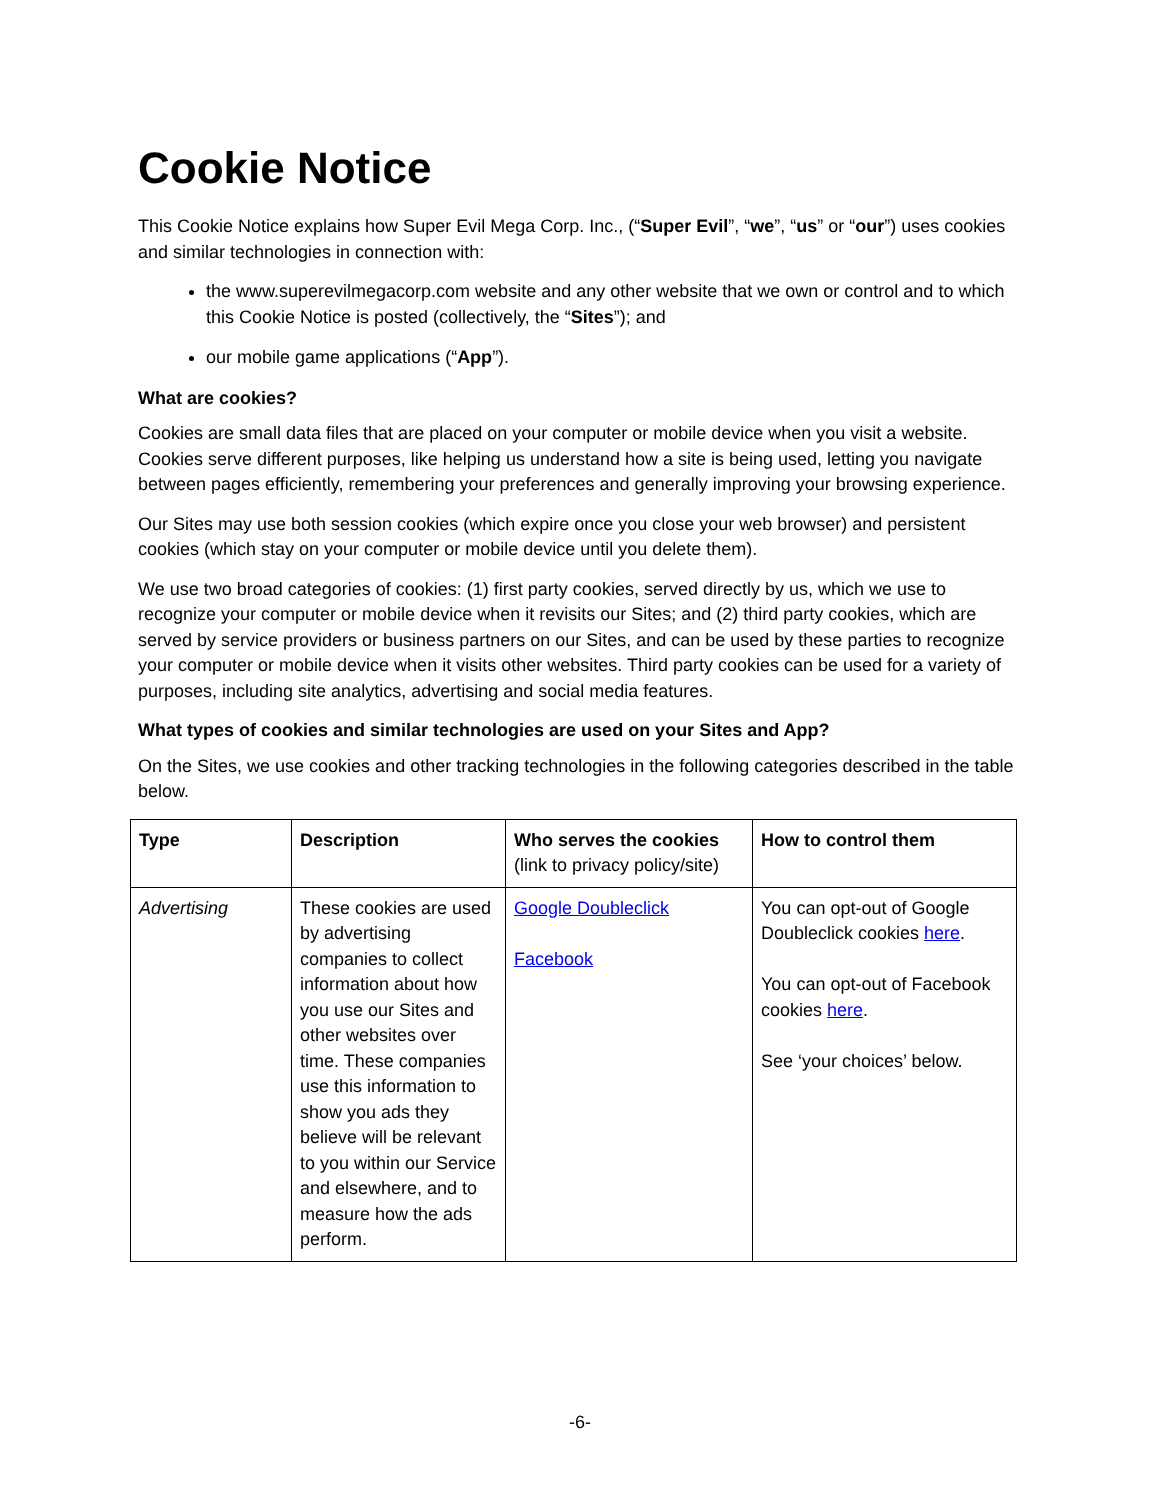Cookie Notice
This Cookie Notice explains how Super Evil Mega Corp. Inc., (“Super Evil”, “we”, “us” or “our”) uses cookies and similar technologies in connection with:
the www.superevilmegacorp.com website and any other website that we own or control and to which this Cookie Notice is posted (collectively, the “Sites”); and
our mobile game applications (“App”).
What are cookies?
Cookies are small data files that are placed on your computer or mobile device when you visit a website. Cookies serve different purposes, like helping us understand how a site is being used, letting you navigate between pages efficiently, remembering your preferences and generally improving your browsing experience.
Our Sites may use both session cookies (which expire once you close your web browser) and persistent cookies (which stay on your computer or mobile device until you delete them).
We use two broad categories of cookies: (1) first party cookies, served directly by us, which we use to recognize your computer or mobile device when it revisits our Sites; and (2) third party cookies, which are served by service providers or business partners on our Sites, and can be used by these parties to recognize your computer or mobile device when it visits other websites. Third party cookies can be used for a variety of purposes, including site analytics, advertising and social media features.
What types of cookies and similar technologies are used on your Sites and App?
On the Sites, we use cookies and other tracking technologies in the following categories described in the table below.
| Type | Description | Who serves the cookies (link to privacy policy/site) | How to control them |
| --- | --- | --- | --- |
| Advertising | These cookies are used by advertising companies to collect information about how you use our Sites and other websites over time. These companies use this information to show you ads they believe will be relevant to you within our Service and elsewhere, and to measure how the ads perform. | Google Doubleclick Facebook | You can opt-out of Google Doubleclick cookies here . You can opt-out of Facebook cookies here . See ‘your choices’ below. |
-6-